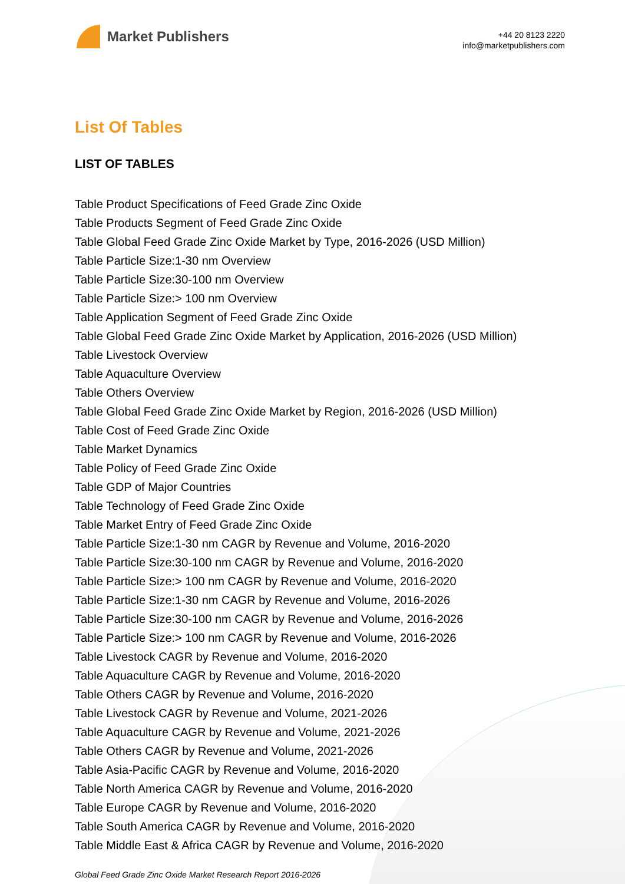Market Publishers
+44 20 8123 2220
info@marketpublishers.com
List Of Tables
LIST OF TABLES
Table Product Specifications of Feed Grade Zinc Oxide
Table Products Segment of Feed Grade Zinc Oxide
Table Global Feed Grade Zinc Oxide Market by Type, 2016-2026 (USD Million)
Table Particle Size:1-30 nm Overview
Table Particle Size:30-100 nm Overview
Table Particle Size:> 100 nm Overview
Table Application Segment of Feed Grade Zinc Oxide
Table Global Feed Grade Zinc Oxide Market by Application, 2016-2026 (USD Million)
Table Livestock Overview
Table Aquaculture Overview
Table Others Overview
Table Global Feed Grade Zinc Oxide Market by Region, 2016-2026 (USD Million)
Table Cost of Feed Grade Zinc Oxide
Table Market Dynamics
Table Policy of Feed Grade Zinc Oxide
Table GDP of Major Countries
Table Technology of Feed Grade Zinc Oxide
Table Market Entry of Feed Grade Zinc Oxide
Table Particle Size:1-30 nm CAGR by Revenue and Volume, 2016-2020
Table Particle Size:30-100 nm CAGR by Revenue and Volume, 2016-2020
Table Particle Size:> 100 nm CAGR by Revenue and Volume, 2016-2020
Table Particle Size:1-30 nm CAGR by Revenue and Volume, 2016-2026
Table Particle Size:30-100 nm CAGR by Revenue and Volume, 2016-2026
Table Particle Size:> 100 nm CAGR by Revenue and Volume, 2016-2026
Table Livestock CAGR by Revenue and Volume, 2016-2020
Table Aquaculture CAGR by Revenue and Volume, 2016-2020
Table Others CAGR by Revenue and Volume, 2016-2020
Table Livestock CAGR by Revenue and Volume, 2021-2026
Table Aquaculture CAGR by Revenue and Volume, 2021-2026
Table Others CAGR by Revenue and Volume, 2021-2026
Table Asia-Pacific CAGR by Revenue and Volume, 2016-2020
Table North America CAGR by Revenue and Volume, 2016-2020
Table Europe CAGR by Revenue and Volume, 2016-2020
Table South America CAGR by Revenue and Volume, 2016-2020
Table Middle East & Africa CAGR by Revenue and Volume, 2016-2020
Global Feed Grade Zinc Oxide Market Research Report 2016-2026